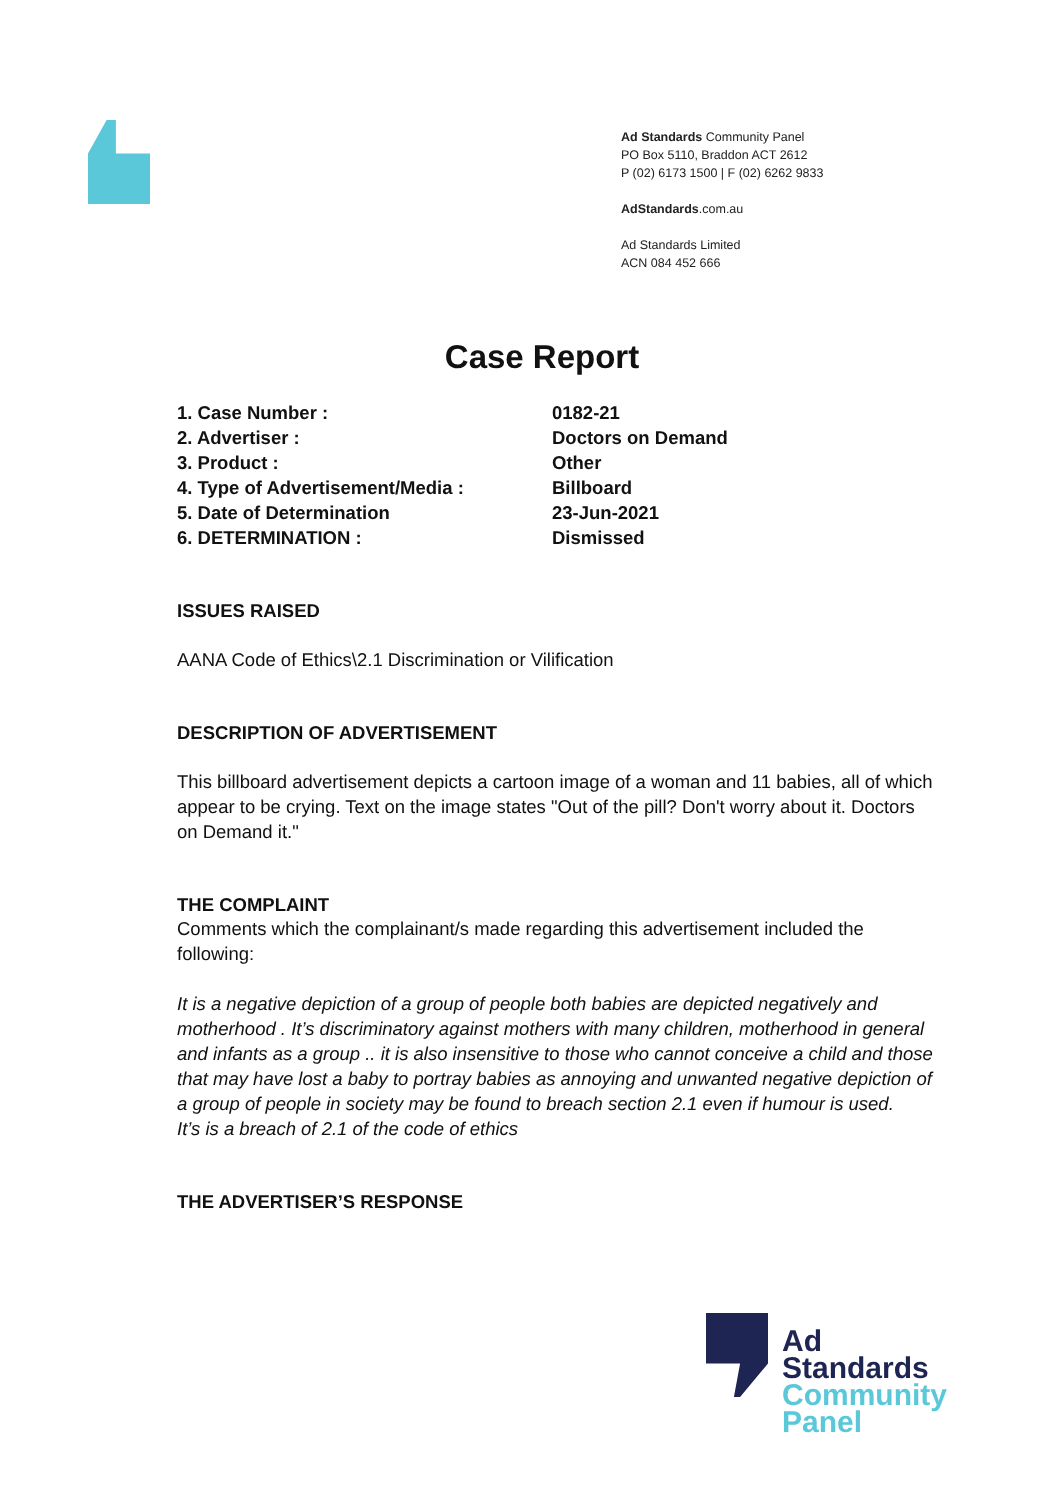Ad Standards Community Panel
PO Box 5110, Braddon ACT 2612
P (02) 6173 1500 | F (02) 6262 9833
AdStandards.com.au
Ad Standards Limited
ACN 084 452 666
Case Report
1. Case Number : 0182-21
2. Advertiser : Doctors on Demand
3. Product : Other
4. Type of Advertisement/Media : Billboard
5. Date of Determination 23-Jun-2021
6. DETERMINATION : Dismissed
ISSUES RAISED
AANA Code of Ethics\2.1 Discrimination or Vilification
DESCRIPTION OF ADVERTISEMENT
This billboard advertisement depicts a cartoon image of a woman and 11 babies, all of which appear to be crying. Text on the image states "Out of the pill? Don't worry about it. Doctors on Demand it."
THE COMPLAINT
Comments which the complainant/s made regarding this advertisement included the following:
It is a negative depiction of a group of people both babies are depicted negatively and motherhood . It’s discriminatory against mothers with many children, motherhood in general and infants as a group .. it is also insensitive to those who cannot conceive a child and those that may have lost a baby to portray babies as annoying and unwanted negative depiction of a group of people in society may be found to breach section 2.1 even if humour is used.
It’s is a breach of 2.1 of the code of ethics
THE ADVERTISER’S RESPONSE
Ad
Standards
Community
Panel